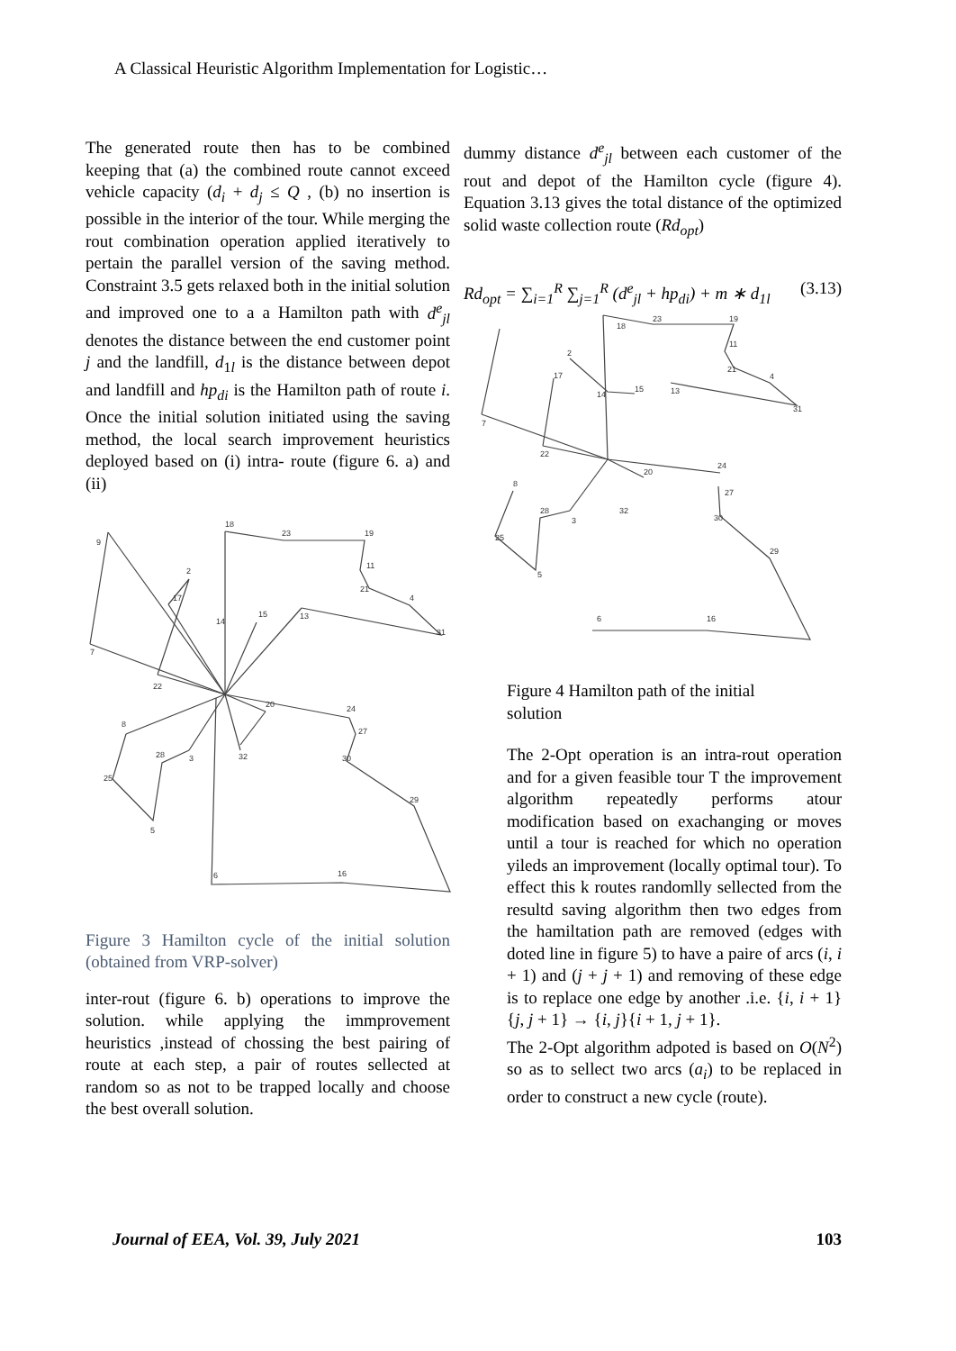A Classical Heuristic Algorithm Implementation for Logistic…
The generated route then has to be combined keeping that (a) the combined route cannot exceed vehicle capacity (d<sub>i</sub> + d<sub>j</sub> ≤ Q , (b) no insertion is possible in the interior of the tour. While merging the rout combination operation applied iteratively to pertain the parallel version of the saving method. Constraint 3.5 gets relaxed both in the initial solution and improved one to a a Hamilton path with d<sup>e</sup><sub>jl</sub> denotes the distance between the end customer point j and the landfill, d<sub>1l</sub> is the distance between depot and landfill and hp<sub>di</sub> is the Hamilton path of route i. Once the initial solution initiated using the saving method, the local search improvement heuristics deployed based on (i) intra- route (figure 6. a) and (ii)
9
18
23
19
2
17
14
15
13
11
21
4
31
7
22
20
24
27
30
29
8
28
3
32
25
5
6
16
Figure 3 Hamilton cycle of the initial solution (obtained from VRP-solver)
inter-rout (figure 6. b) operations to improve the solution. while applying the immprovement heuristics ,instead of chossing the best pairing of route at each step, a pair of routes sellected at random so as not to be trapped locally and choose the best overall solution.
dummy distance d<sup>e</sup><sub>jl</sub> between each customer of the rout and depot of the Hamilton cycle (figure 4). Equation 3.13 gives the total distance of the optimized solid waste collection route (Rd<sub>opt</sub>)
Rd<sub>opt</sub> = ∑<sub>i=1</sub><sup>R</sup> ∑<sub>j=1</sub><sup>R</sup> (d<sup>e</sup><sub>jl</sub> + hp<sub>di</sub>) + m ∗ d<sub>1l</sub> (3.13)
18
23
19
2
17
14
15
13
11
21
4
31
7
22
20
24
27
30
29
8
28
3
32
25
5
6
16
Figure 4 Hamilton path of the initial solution
The 2-Opt operation is an intra-rout operation and for a given feasible tour T the improvement algorithm repeatedly performs atour modification based on exachanging or moves until a tour is reached for which no operation yileds an improvement (locally optimal tour). To effect this k routes randomlly sellected from the resultd saving algorithm then two edges from the hamiltation path are removed (edges with doted line in figure 5) to have a paire of arcs (i, i + 1) and (j + j + 1) and removing of these edge is to replace one edge by another .i.e. {i, i + 1}{j, j + 1} → {i, j}{i + 1, j + 1}.
The 2-Opt algorithm adpoted is based on O(N<sup>2</sup>) so as to sellect two arcs (a<sub>i</sub>) to be replaced in order to construct a new cycle (route).
Journal of EEA, Vol. 39, July 2021 103